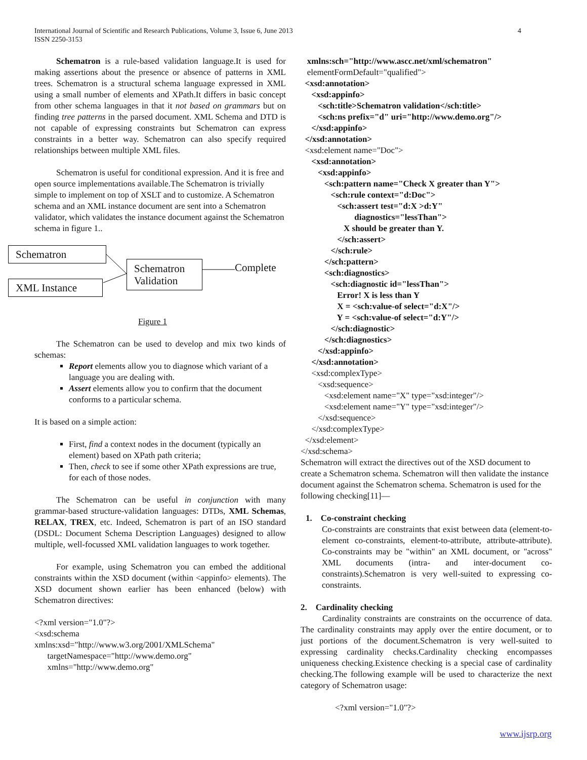4 International Journal of Scientific and Research Publications, Volume 3, Issue 6, June 2013
ISSN 2250-3153
Schematron is a rule-based validation language.It is used for making assertions about the presence or absence of patterns in XML trees. Schematron is a structural schema language expressed in XML using a small number of elements and XPath.It differs in basic concept from other schema languages in that it not based on grammars but on finding tree patterns in the parsed document. XML Schema and DTD is not capable of expressing constraints but Schematron can express constraints in a better way. Schematron can also specify required relationships between multiple XML files.
Schematron is useful for conditional expression. And it is free and open source implementations available.The Schematron is trivially simple to implement on top of XSLT and to customize. A Schematron schema and an XML instance document are sent into a Schematron validator, which validates the instance document against the Schematron schema in figure 1..
Schematron
XML Instance
Schematron Validation
Complete
Figure 1
The Schematron can be used to develop and mix two kinds of schemas:
Report elements allow you to diagnose which variant of a language you are dealing with.
Assert elements allow you to confirm that the document conforms to a particular schema.
It is based on a simple action:
First, find a context nodes in the document (typically an element) based on XPath path criteria;
Then, check to see if some other XPath expressions are true, for each of those nodes.
The Schematron can be useful in conjunction with many grammar-based structure-validation languages: DTDs, XML Schemas, RELAX, TREX, etc. Indeed, Schematron is part of an ISO standard (DSDL: Document Schema Description Languages) designed to allow multiple, well-focussed XML validation languages to work together.
For example, using Schematron you can embed the additional constraints within the XSD document (within <appinfo> elements). The XSD document shown earlier has been enhanced (below) with Schematron directives:
<?xml version="1.0"?>
<xsd:schema
xmlns:xsd="http://www.w3.org/2001/XMLSchema"
      targetNamespace="http://www.demo.org"
      xmlns="http://www.demo.org"
   xmlns:sch="http://www.ascc.net/xml/schematron"
   elementFormDefault="qualified">
  <xsd:annotation>
     <xsd:appinfo>
        <sch:title>Schematron validation</sch:title>
        <sch:ns prefix="d" uri="http://www.demo.org"/>
     </xsd:appinfo>
  </xsd:annotation>
  <xsd:element name="Doc">
     <xsd:annotation>
        <xsd:appinfo>
           <sch:pattern name="Check X greater than Y">
              <sch:rule context="d:Doc">
                 <sch:assert test="d:X >d:Y"
                         diagnostics="lessThan">
                    X should be greater than Y.
                 </sch:assert>
              </sch:rule>
           </sch:pattern>
           <sch:diagnostics>
              <sch:diagnostic id="lessThan">
                 Error! X is less than Y
                 X = <sch:value-of select="d:X"/>
                 Y = <sch:value-of select="d:Y"/>
              </sch:diagnostic>
           </sch:diagnostics>
        </xsd:appinfo>
     </xsd:annotation>
     <xsd:complexType>
        <xsd:sequence>
           <xsd:element name="X" type="xsd:integer"/>
           <xsd:element name="Y" type="xsd:integer"/>
        </xsd:sequence>
     </xsd:complexType>
  </xsd:element>
</xsd:schema>
Schematron will extract the directives out of the XSD document to create a Schematron schema. Schematron will then validate the instance document against the Schematron schema. Schematron is used for the following checking[11]—
1. Co-constraint checking
Co-constraints are constraints that exist between data (element-to-element co-constraints, element-to-attribute, attribute-attribute). Co-constraints may be "within" an XML document, or "across" XML documents (intra- and inter-document co-constraints).Schematron is very well-suited to expressing co-constraints.
2. Cardinality checking
Cardinality constraints are constraints on the occurrence of data. The cardinality constraints may apply over the entire document, or to just portions of the document.Schematron is very well-suited to expressing cardinality checks.Cardinality checking encompasses uniqueness checking.Existence checking is a special case of cardinality checking.The following example will be used to characterize the next category of Schematron usage:
<?xml version="1.0"?>
www.ijsrp.org